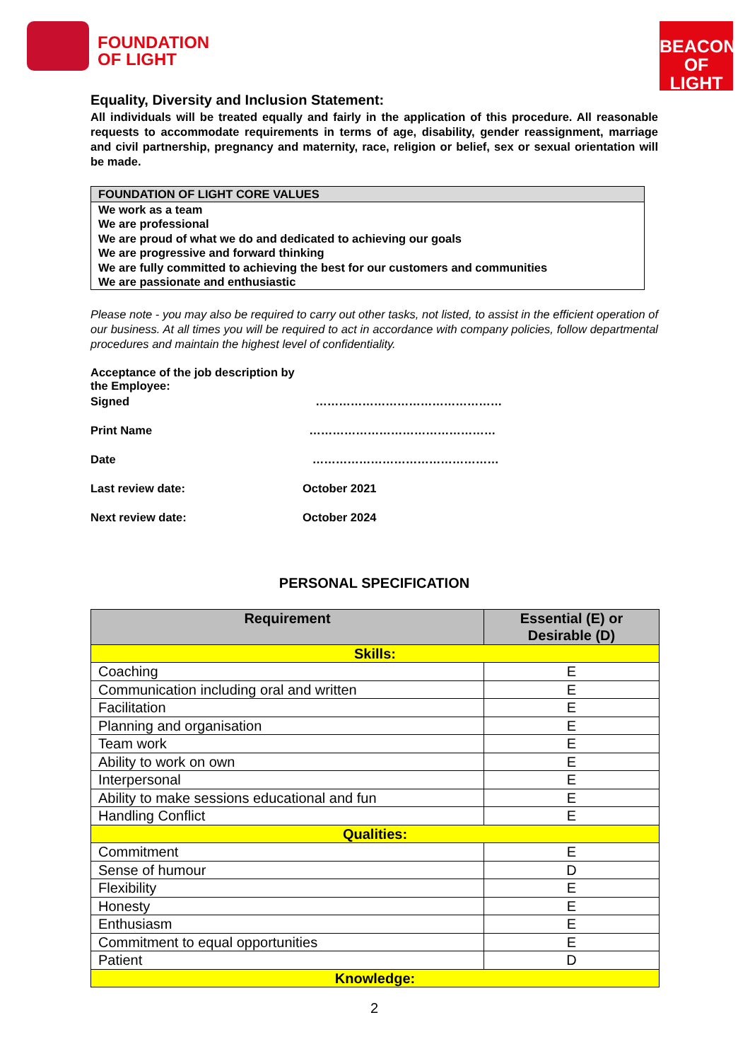FOUNDATION
OF LIGHT
BEACON
OF LIGHT
Equality, Diversity and Inclusion Statement:
All individuals will be treated equally and fairly in the application of this procedure. All reasonable requests to accommodate requirements in terms of age, disability, gender reassignment, marriage and civil partnership, pregnancy and maternity, race, religion or belief, sex or sexual orientation will be made.
FOUNDATION OF LIGHT CORE VALUES
We work as a team
We are professional
We are proud of what we do and dedicated to achieving our goals
We are progressive and forward thinking
We are fully committed to achieving the best for our customers and communities
We are passionate and enthusiastic
Please note - you may also be required to carry out other tasks, not listed, to assist in the efficient operation of our business. At all times you will be required to act in accordance with company policies, follow departmental procedures and maintain the highest level of confidentiality.
Acceptance of the job description by the Employee:
Signed …………………………………………
Print Name …………………………………………
Date …………………………………………
Last review date: October 2021
Next review date: October 2024
PERSONAL SPECIFICATION
| Requirement | Essential (E) or Desirable (D) |
| --- | --- |
| Skills: | |
| Coaching | E |
| Communication including oral and written | E |
| Facilitation | E |
| Planning and organisation | E |
| Team work | E |
| Ability to work on own | E |
| Interpersonal | E |
| Ability to make sessions educational and fun | E |
| Handling Conflict | E |
| Qualities: | |
| Commitment | E |
| Sense of humour | D |
| Flexibility | E |
| Honesty | E |
| Enthusiasm | E |
| Commitment to equal opportunities | E |
| Patient | D |
| Knowledge: | |
2